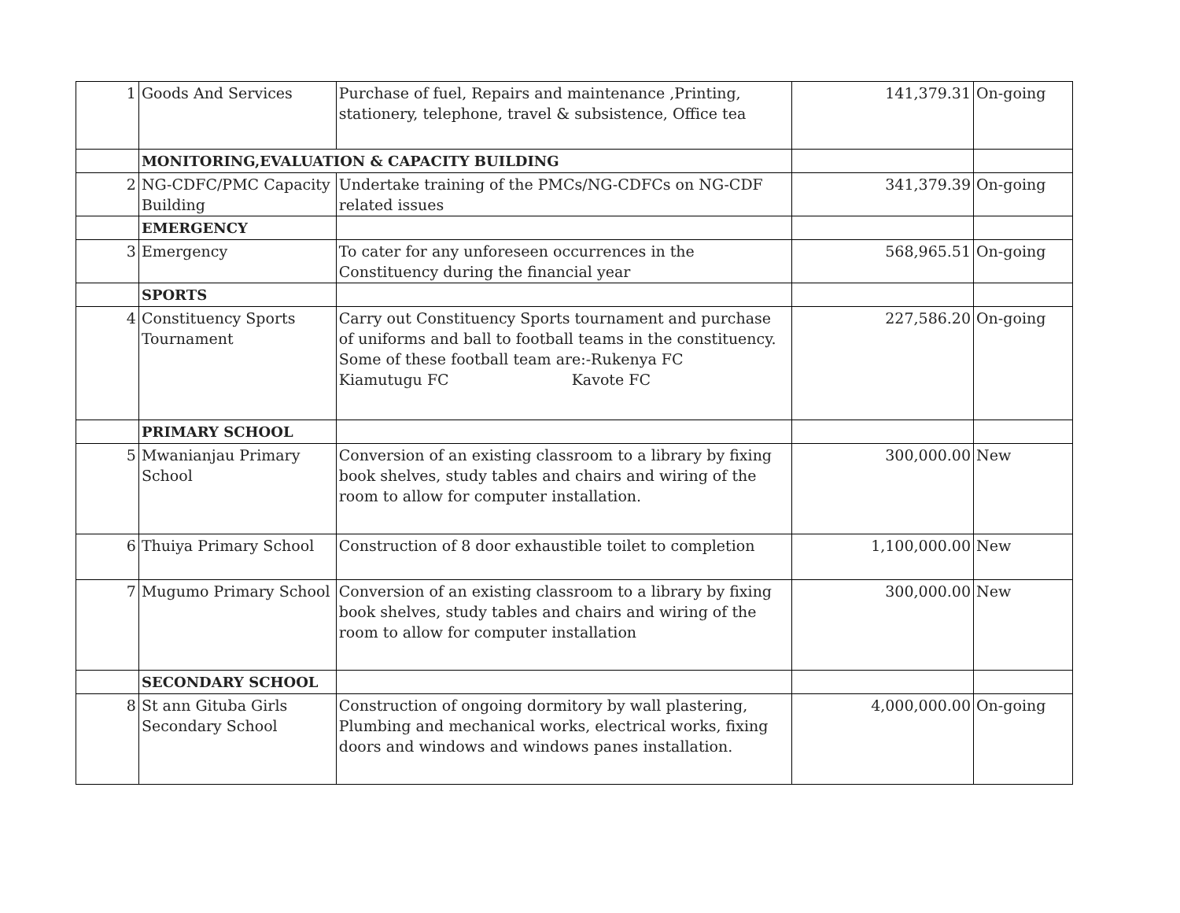| 1 | Goods And Services | Purchase of fuel, Repairs and maintenance ,Printing, stationery, telephone, travel & subsistence, Office tea | 141,379.31 | On-going |
| | MONITORING,EVALUATION & CAPACITY BUILDING | | | |
| 2 | NG-CDFC/PMC Capacity Building | Undertake training of the PMCs/NG-CDFCs on NG-CDF related issues | 341,379.39 | On-going |
| | EMERGENCY | | | |
| 3 | Emergency | To cater for any unforeseen occurrences in the Constituency during the financial year | 568,965.51 | On-going |
| | SPORTS | | | |
| 4 | Constituency Sports Tournament | Carry out Constituency Sports tournament and purchase of uniforms and ball to football teams in the constituency. Some of these football team are:-Rukenya FC Kiamutugu FC Kavote FC | 227,586.20 | On-going |
| | PRIMARY SCHOOL | | | |
| 5 | Mwanianjau Primary School | Conversion of an existing classroom to a library by fixing book shelves, study tables and chairs and wiring of the room to allow for computer installation. | 300,000.00 | New |
| 6 | Thuiya Primary School | Construction of 8 door exhaustible toilet to completion | 1,100,000.00 | New |
| 7 | Mugumo Primary School | Conversion of an existing classroom to a library by fixing book shelves, study tables and chairs and wiring of the room to allow for computer installation | 300,000.00 | New |
| | SECONDARY SCHOOL | | | |
| 8 | St ann Gituba Girls Secondary School | Construction of ongoing dormitory by wall plastering, Plumbing and mechanical works, electrical works, fixing doors and windows and windows panes installation. | 4,000,000.00 | On-going |